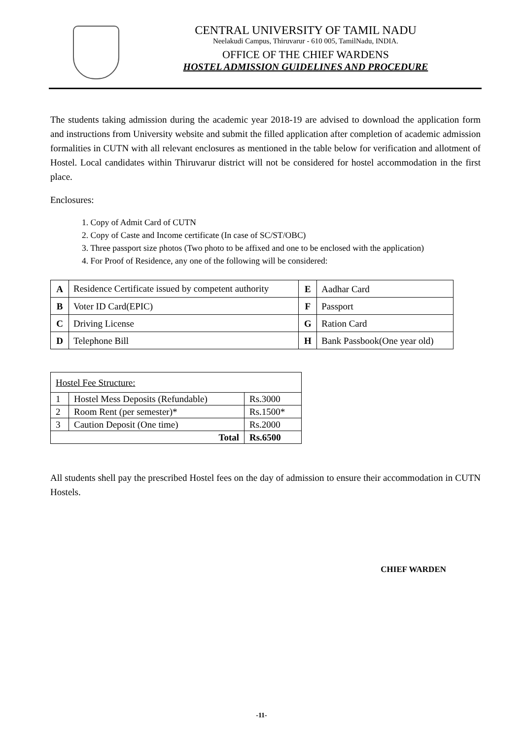CENTRAL UNIVERSITY OF TAMIL NADU
Neelakudi Campus, Thiruvarur - 610 005, TamilNadu, INDIA.
OFFICE OF THE CHIEF WARDENS
HOSTEL ADMISSION GUIDELINES AND PROCEDURE
The students taking admission during the academic year 2018-19 are advised to download the application form and instructions from University website and submit the filled application after completion of academic admission formalities in CUTN with all relevant enclosures as mentioned in the table below for verification and allotment of Hostel. Local candidates within Thiruvarur district will not be considered for hostel accommodation in the first place.
Enclosures:
1. Copy of Admit Card of CUTN
2. Copy of Caste and Income certificate (In case of SC/ST/OBC)
3. Three passport size photos (Two photo to be affixed and one to be enclosed with the application)
4. For Proof of Residence, any one of the following will be considered:
| A | Residence Certificate issued by competent authority | E | Aadhar Card |
| B | Voter ID Card(EPIC) | F | Passport |
| C | Driving License | G | Ration Card |
| D | Telephone Bill | H | Bank Passbook(One year old) |
| Hostel Fee Structure: | | |
| 1 | Hostel Mess Deposits (Refundable) | Rs.3000 |
| 2 | Room Rent (per semester)* | Rs.1500* |
| 3 | Caution Deposit (One time) | Rs.2000 |
| Total | | Rs.6500 |
All students shell pay the prescribed Hostel fees on the day of admission to ensure their accommodation in CUTN Hostels.
CHIEF WARDEN
-11-